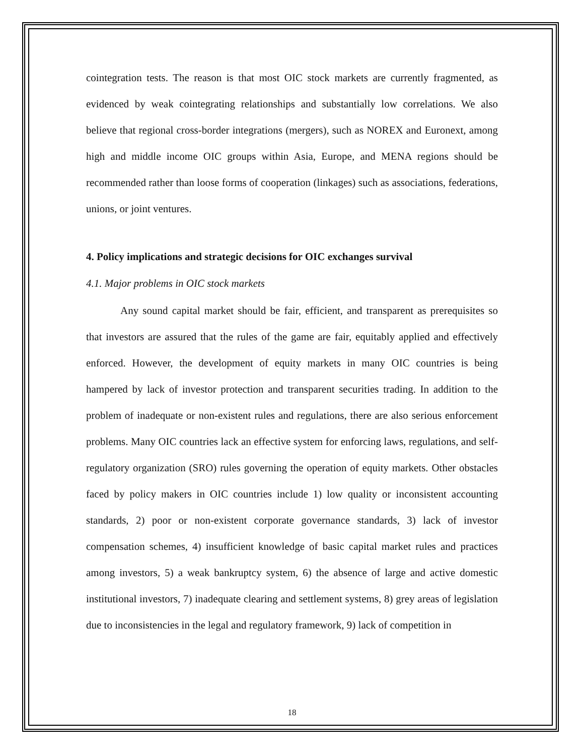cointegration tests. The reason is that most OIC stock markets are currently fragmented, as evidenced by weak cointegrating relationships and substantially low correlations. We also believe that regional cross-border integrations (mergers), such as NOREX and Euronext, among high and middle income OIC groups within Asia, Europe, and MENA regions should be recommended rather than loose forms of cooperation (linkages) such as associations, federations, unions, or joint ventures.
4. Policy implications and strategic decisions for OIC exchanges survival
4.1. Major problems in OIC stock markets
Any sound capital market should be fair, efficient, and transparent as prerequisites so that investors are assured that the rules of the game are fair, equitably applied and effectively enforced. However, the development of equity markets in many OIC countries is being hampered by lack of investor protection and transparent securities trading. In addition to the problem of inadequate or non-existent rules and regulations, there are also serious enforcement problems. Many OIC countries lack an effective system for enforcing laws, regulations, and self-regulatory organization (SRO) rules governing the operation of equity markets. Other obstacles faced by policy makers in OIC countries include 1) low quality or inconsistent accounting standards, 2) poor or non-existent corporate governance standards, 3) lack of investor compensation schemes, 4) insufficient knowledge of basic capital market rules and practices among investors, 5) a weak bankruptcy system, 6) the absence of large and active domestic institutional investors, 7) inadequate clearing and settlement systems, 8) grey areas of legislation due to inconsistencies in the legal and regulatory framework, 9) lack of competition in
18